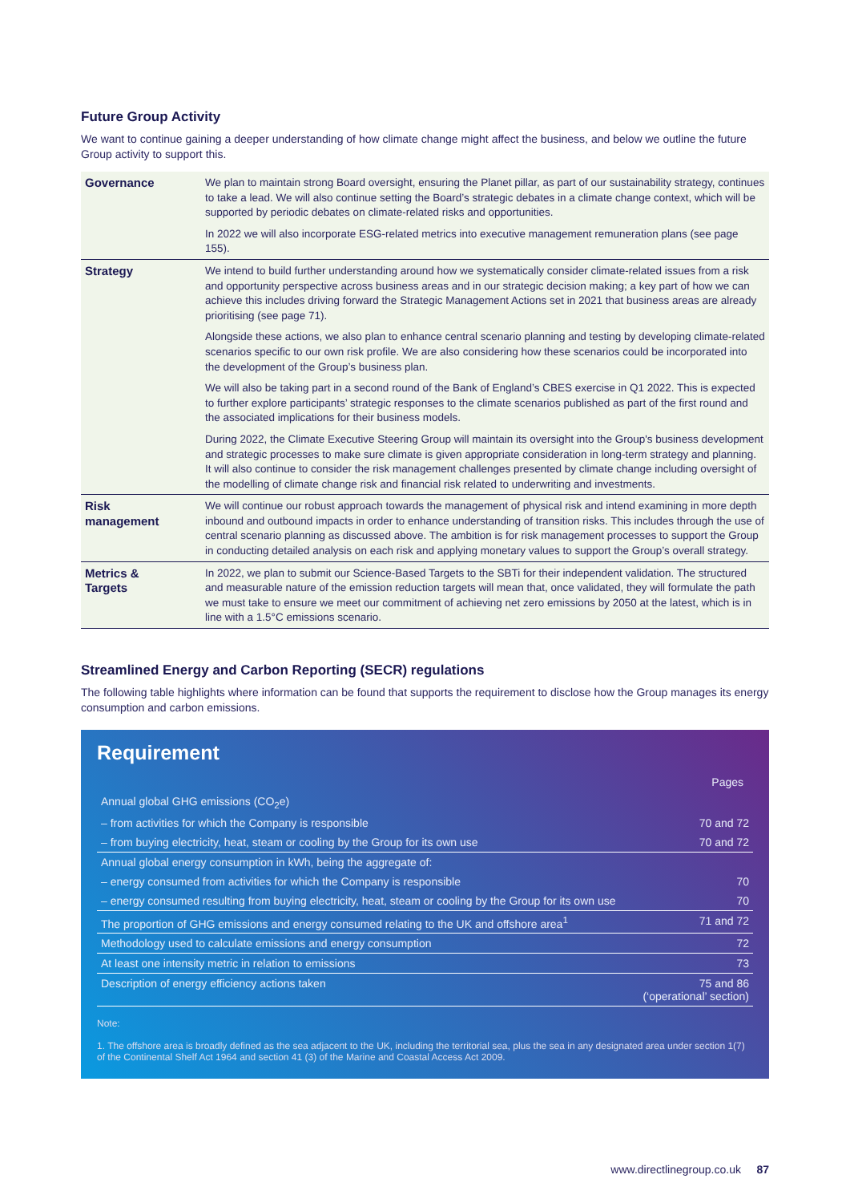Future Group Activity
We want to continue gaining a deeper understanding of how climate change might affect the business, and below we outline the future Group activity to support this.
| Governance | We plan to maintain strong Board oversight, ensuring the Planet pillar, as part of our sustainability strategy, continues to take a lead. We will also continue setting the Board’s strategic debates in a climate change context, which will be supported by periodic debates on climate-related risks and opportunities. In 2022 we will also incorporate ESG-related metrics into executive management remuneration plans (see page 155). |
| Strategy | We intend to build further understanding around how we systematically consider climate-related issues from a risk and opportunity perspective across business areas and in our strategic decision making; a key part of how we can achieve this includes driving forward the Strategic Management Actions set in 2021 that business areas are already prioritising (see page 71). Alongside these actions, we also plan to enhance central scenario planning and testing by developing climate-related scenarios specific to our own risk profile. We are also considering how these scenarios could be incorporated into the development of the Group’s business plan. We will also be taking part in a second round of the Bank of England’s CBES exercise in Q1 2022. This is expected to further explore participants’ strategic responses to the climate scenarios published as part of the first round and the associated implications for their business models. During 2022, the Climate Executive Steering Group will maintain its oversight into the Group's business development and strategic processes to make sure climate is given appropriate consideration in long-term strategy and planning. It will also continue to consider the risk management challenges presented by climate change including oversight of the modelling of climate change risk and financial risk related to underwriting and investments. |
| Risk management | We will continue our robust approach towards the management of physical risk and intend examining in more depth inbound and outbound impacts in order to enhance understanding of transition risks. This includes through the use of central scenario planning as discussed above. The ambition is for risk management processes to support the Group in conducting detailed analysis on each risk and applying monetary values to support the Group’s overall strategy. |
| Metrics & Targets | In 2022, we plan to submit our Science-Based Targets to the SBTi for their independent validation. The structured and measurable nature of the emission reduction targets will mean that, once validated, they will formulate the path we must take to ensure we meet our commitment of achieving net zero emissions by 2050 at the latest, which is in line with a 1.5°C emissions scenario. |
Streamlined Energy and Carbon Reporting (SECR) regulations
The following table highlights where information can be found that supports the requirement to disclose how the Group manages its energy consumption and carbon emissions.
Requirement
| | Pages |
| --- | --- |
| Annual global GHG emissions (CO<sub>2</sub>e) | |
| – from activities for which the Company is responsible | 70 and 72 |
| – from buying electricity, heat, steam or cooling by the Group for its own use | 70 and 72 |
| Annual global energy consumption in kWh, being the aggregate of: | |
| – energy consumed from activities for which the Company is responsible | 70 |
| – energy consumed resulting from buying electricity, heat, steam or cooling by the Group for its own use | 70 |
| The proportion of GHG emissions and energy consumed relating to the UK and offshore area<sup>1</sup> | 71 and 72 |
| Methodology used to calculate emissions and energy consumption | 72 |
| At least one intensity metric in relation to emissions | 73 |
| Description of energy efficiency actions taken | 75 and 86 (‘operational’ section) |
Note:
1. The offshore area is broadly defined as the sea adjacent to the UK, including the territorial sea, plus the sea in any designated area under section 1(7) of the Continental Shelf Act 1964 and section 41 (3) of the Marine and Coastal Access Act 2009.
www.directlinegroup.co.uk 87